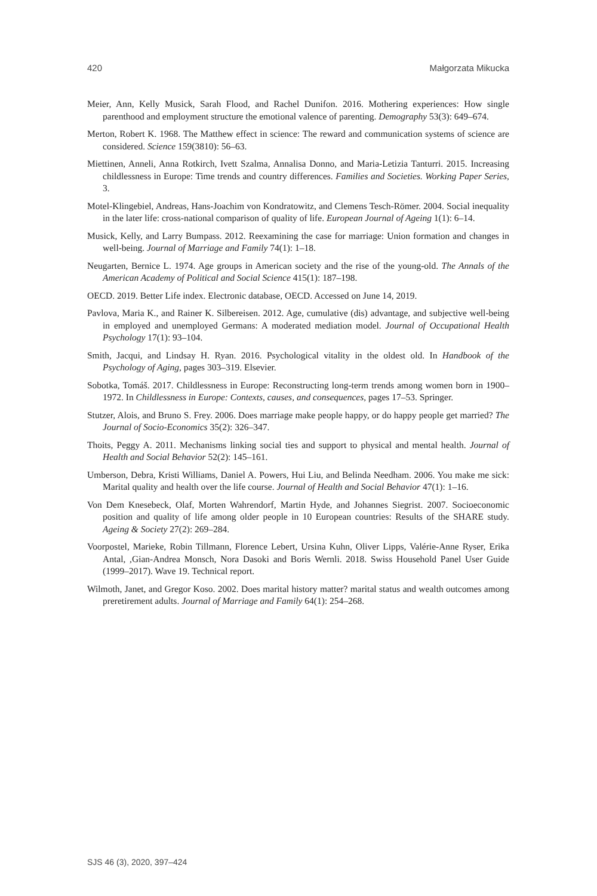420 Małgorzata Mikucka
Meier, Ann, Kelly Musick, Sarah Flood, and Rachel Dunifon. 2016. Mothering experiences: How single parenthood and employment structure the emotional valence of parenting. Demography 53(3): 649–674.
Merton, Robert K. 1968. The Matthew effect in science: The reward and communication systems of science are considered. Science 159(3810): 56–63.
Miettinen, Anneli, Anna Rotkirch, Ivett Szalma, Annalisa Donno, and Maria-Letizia Tanturri. 2015. Increasing childlessness in Europe: Time trends and country differences. Families and Societies. Working Paper Series, 3.
Motel-Klingebiel, Andreas, Hans-Joachim von Kondratowitz, and Clemens Tesch-Römer. 2004. Social inequality in the later life: cross-national comparison of quality of life. European Journal of Ageing 1(1): 6–14.
Musick, Kelly, and Larry Bumpass. 2012. Reexamining the case for marriage: Union formation and changes in well-being. Journal of Marriage and Family 74(1): 1–18.
Neugarten, Bernice L. 1974. Age groups in American society and the rise of the young-old. The Annals of the American Academy of Political and Social Science 415(1): 187–198.
OECD. 2019. Better Life index. Electronic database, OECD. Accessed on June 14, 2019.
Pavlova, Maria K., and Rainer K. Silbereisen. 2012. Age, cumulative (dis) advantage, and subjective well-being in employed and unemployed Germans: A moderated mediation model. Journal of Occupational Health Psychology 17(1): 93–104.
Smith, Jacqui, and Lindsay H. Ryan. 2016. Psychological vitality in the oldest old. In Handbook of the Psychology of Aging, pages 303–319. Elsevier.
Sobotka, Tomáš. 2017. Childlessness in Europe: Reconstructing long-term trends among women born in 1900–1972. In Childlessness in Europe: Contexts, causes, and consequences, pages 17–53. Springer.
Stutzer, Alois, and Bruno S. Frey. 2006. Does marriage make people happy, or do happy people get married? The Journal of Socio-Economics 35(2): 326–347.
Thoits, Peggy A. 2011. Mechanisms linking social ties and support to physical and mental health. Journal of Health and Social Behavior 52(2): 145–161.
Umberson, Debra, Kristi Williams, Daniel A. Powers, Hui Liu, and Belinda Needham. 2006. You make me sick: Marital quality and health over the life course. Journal of Health and Social Behavior 47(1): 1–16.
Von Dem Knesebeck, Olaf, Morten Wahrendorf, Martin Hyde, and Johannes Siegrist. 2007. Socioeconomic position and quality of life among older people in 10 European countries: Results of the SHARE study. Ageing & Society 27(2): 269–284.
Voorpostel, Marieke, Robin Tillmann, Florence Lebert, Ursina Kuhn, Oliver Lipps, Valérie-Anne Ryser, Erika Antal, ,Gian-Andrea Monsch, Nora Dasoki and Boris Wernli. 2018. Swiss Household Panel User Guide (1999–2017). Wave 19. Technical report.
Wilmoth, Janet, and Gregor Koso. 2002. Does marital history matter? marital status and wealth outcomes among preretirement adults. Journal of Marriage and Family 64(1): 254–268.
SJS 46 (3), 2020, 397–424